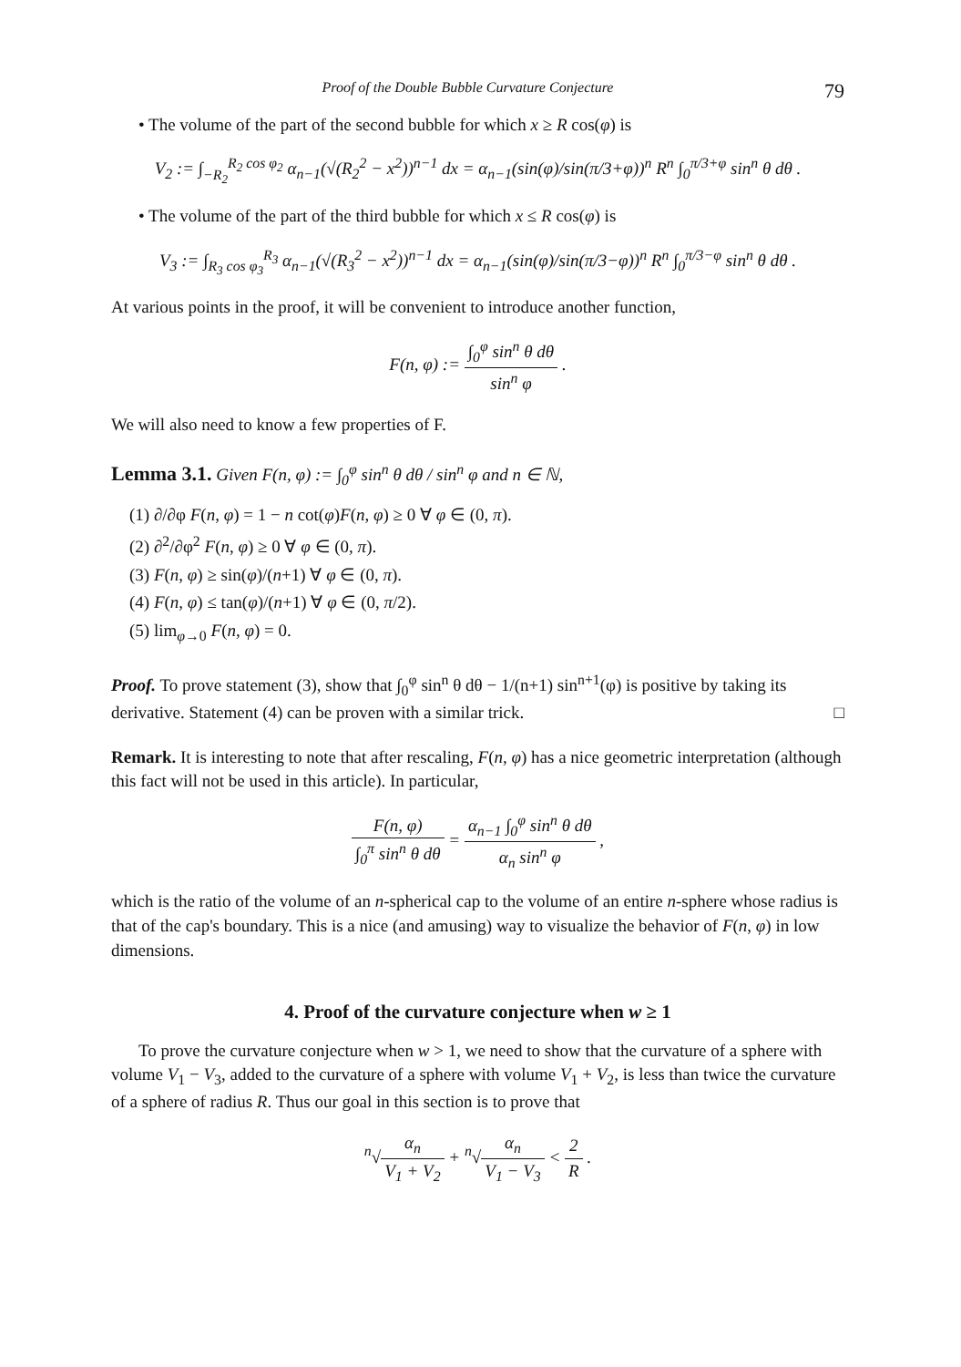Proof of the Double Bubble Curvature Conjecture 79
• The volume of the part of the second bubble for which x ≥ R cos(φ) is
V<sub>2</sub> := ∫<sub>−R<sub>2</sub></sub><sup>R<sub>2</sub> cos φ<sub>2</sub></sup> α<sub>n−1</sub>(√(R<sub>2</sub><sup>2</sup> − x<sup>2</sup>))<sup>n−1</sup> dx = α<sub>n−1</sub>(sin(φ)/sin(π/3+φ))<sup>n</sup> R<sup>n</sup> ∫<sub>0</sub><sup>π/3+φ</sup> sin<sup>n</sup> θ dθ .
• The volume of the part of the third bubble for which x ≤ R cos(φ) is
V<sub>3</sub> := ∫<sub>R<sub>3</sub> cos φ<sub>3</sub></sub><sup>R<sub>3</sub></sup> α<sub>n−1</sub>(√(R<sub>3</sub><sup>2</sup> − x<sup>2</sup>))<sup>n−1</sup> dx = α<sub>n−1</sub>(sin(φ)/sin(π/3−φ))<sup>n</sup> R<sup>n</sup> ∫<sub>0</sub><sup>π/3−φ</sup> sin<sup>n</sup> θ dθ .
At various points in the proof, it will be convenient to introduce another function,
F(n, φ) := ∫<sub>0</sub><sup>φ</sup> sin<sup>n</sup> θ dθ sin<sup>n</sup> φ .
We will also need to know a few properties of F.
Lemma 3.1. Given F(n, φ) := ∫<sub>0</sub><sup>φ</sup> sin<sup>n</sup> θ dθ / sin<sup>n</sup> φ and n ∈ ℕ,
(1) ∂/∂φ F(n, φ) = 1 − n cot(φ)F(n, φ) ≥ 0 ∀ φ ∈ (0, π).
(2) ∂<sup>2</sup>/∂φ<sup>2</sup> F(n, φ) ≥ 0 ∀ φ ∈ (0, π).
(3) F(n, φ) ≥ sin(φ)/(n+1) ∀ φ ∈ (0, π).
(4) F(n, φ) ≤ tan(φ)/(n+1) ∀ φ ∈ (0, π/2).
(5) lim<sub>φ→0</sub> F(n, φ) = 0.
Proof. To prove statement (3), show that ∫<sub>0</sub><sup>φ</sup> sin<sup>n</sup> θ dθ − 1/(n+1) sin<sup>n+1</sup>(φ) is positive by taking its derivative. Statement (4) can be proven with a similar trick. □
Remark. It is interesting to note that after rescaling, F(n, φ) has a nice geometric interpretation (although this fact will not be used in this article). In particular,
F(n, φ) ∫<sub>0</sub><sup>π</sup> sin<sup>n</sup> θ dθ = α<sub>n−1</sub> ∫<sub>0</sub><sup>φ</sup> sin<sup>n</sup> θ dθ α<sub>n</sub> sin<sup>n</sup> φ ,
which is the ratio of the volume of an n-spherical cap to the volume of an entire n-sphere whose radius is that of the cap's boundary. This is a nice (and amusing) way to visualize the behavior of F(n, φ) in low dimensions.
4. Proof of the curvature conjecture when w ≥ 1
To prove the curvature conjecture when w > 1, we need to show that the curvature of a sphere with volume V<sub>1</sub> − V<sub>3</sub>, added to the curvature of a sphere with volume V<sub>1</sub> + V<sub>2</sub>, is less than twice the curvature of a sphere of radius R. Thus our goal in this section is to prove that
<sup>n</sup>√α<sub>n</sub> V<sub>1</sub> + V<sub>2</sub> + <sup>n</sup>√α<sub>n</sub> V<sub>1</sub> − V<sub>3</sub> < 2 R .